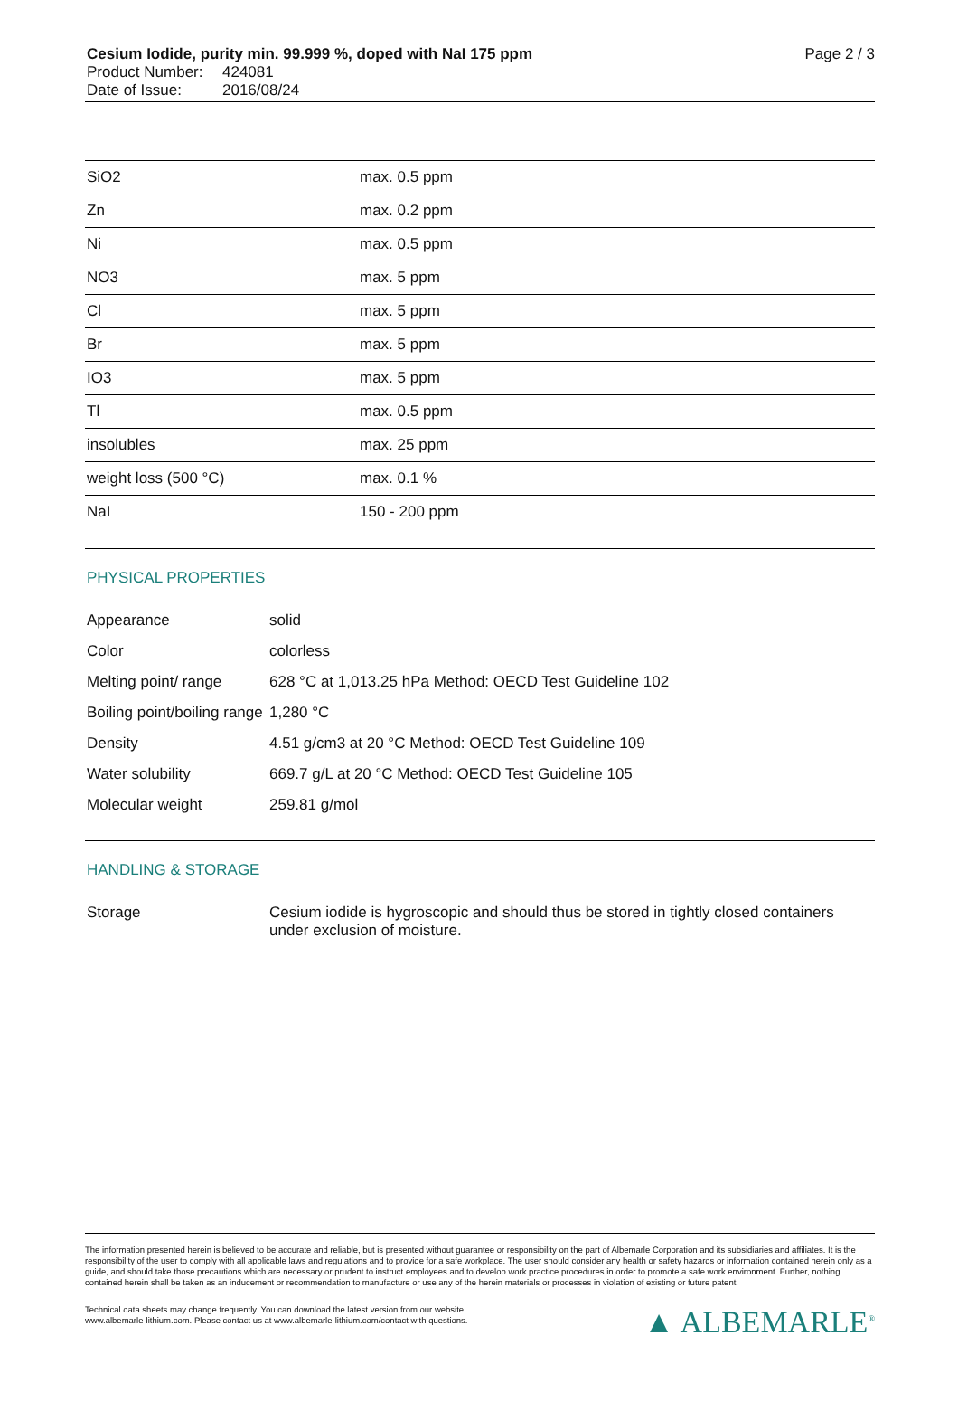Cesium Iodide, purity min. 99.999 %, doped with NaI 175 ppm Page 2 / 3
Product Number: 424081
Date of Issue: 2016/08/24
| SiO2 | max. 0.5 ppm |
| Zn | max. 0.2 ppm |
| Ni | max. 0.5 ppm |
| NO3 | max. 5 ppm |
| Cl | max. 5 ppm |
| Br | max. 5 ppm |
| IO3 | max. 5 ppm |
| Tl | max. 0.5 ppm |
| insolubles | max. 25 ppm |
| weight loss (500 °C) | max. 0.1 % |
| NaI | 150 - 200 ppm |
PHYSICAL PROPERTIES
| Appearance | solid |
| Color | colorless |
| Melting point/ range | 628 °C at 1,013.25 hPa Method: OECD Test Guideline 102 |
| Boiling point/boiling range | 1,280 °C |
| Density | 4.51 g/cm3 at 20 °C Method: OECD Test Guideline 109 |
| Water solubility | 669.7 g/L at 20 °C Method: OECD Test Guideline 105 |
| Molecular weight | 259.81 g/mol |
HANDLING & STORAGE
| Storage | Cesium iodide is hygroscopic and should thus be stored in tightly closed containers under exclusion of moisture. |
The information presented herein is believed to be accurate and reliable, but is presented without guarantee or responsibility on the part of Albemarle Corporation and its subsidiaries and affiliates. It is the responsibility of the user to comply with all applicable laws and regulations and to provide for a safe workplace. The user should consider any health or safety hazards or information contained herein only as a guide, and should take those precautions which are necessary or prudent to instruct employees and to develop work practice procedures in order to promote a safe work environment. Further, nothing contained herein shall be taken as an inducement or recommendation to manufacture or use any of the herein materials or processes in violation of existing or future patent.
Technical data sheets may change frequently. You can download the latest version from our website www.albemarle-lithium.com. Please contact us at www.albemarle-lithium.com/contact with questions.
▲ ALBEMARLE<sup>®</sup>